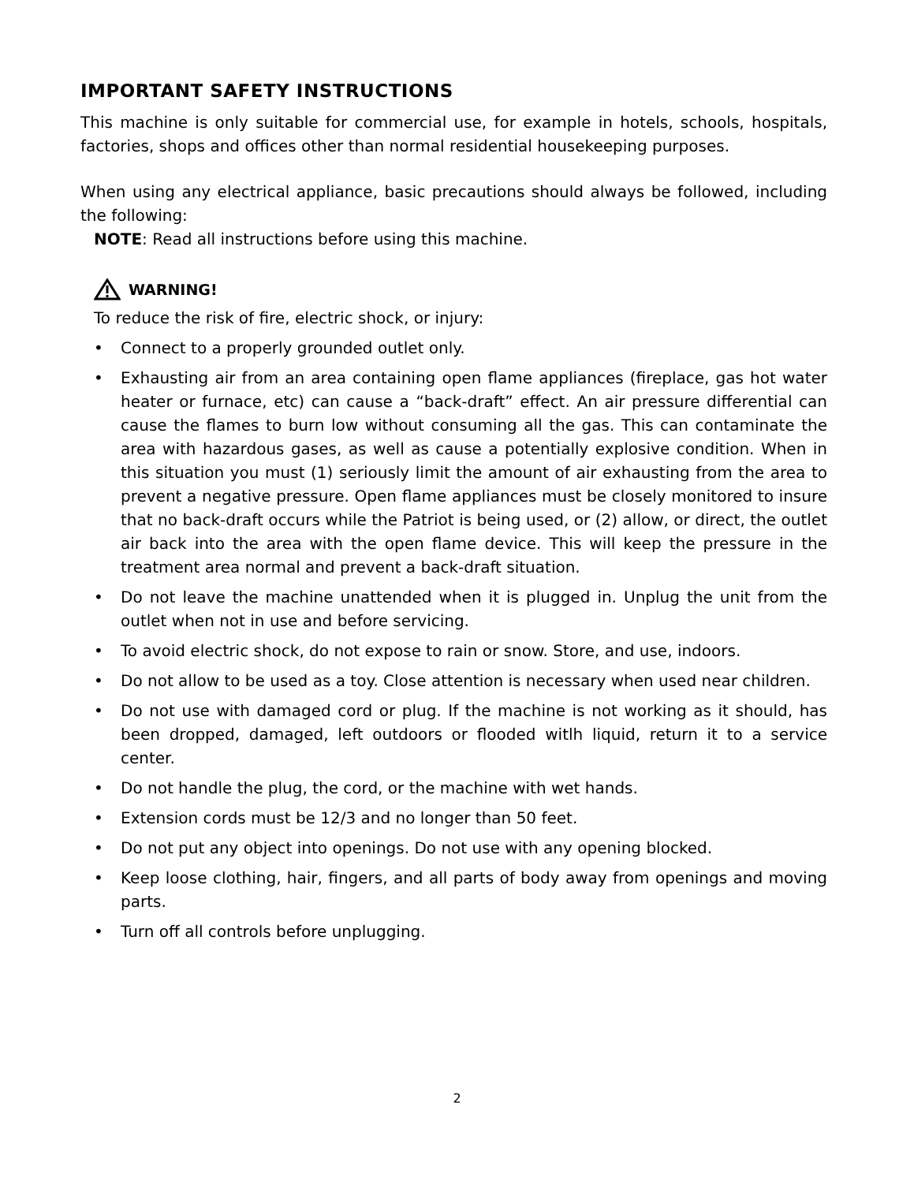IMPORTANT SAFETY INSTRUCTIONS
This machine is only suitable for commercial use, for example in hotels, schools, hospitals, factories, shops and offices other than normal residential housekeeping purposes.
When using any electrical appliance, basic precautions should always be followed, including the following:
NOTE: Read all instructions before using this machine.
WARNING!
To reduce the risk of fire, electric shock, or injury:
• Connect to a properly grounded outlet only.
• Exhausting air from an area containing open flame appliances (fireplace, gas hot water heater or furnace, etc) can cause a “back-draft” effect. An air pressure differential can cause the flames to burn low without consuming all the gas. This can contaminate the area with hazardous gases, as well as cause a potentially explosive condition. When in this situation you must (1) seriously limit the amount of air exhausting from the area to prevent a negative pressure. Open flame appliances must be closely monitored to insure that no back-draft occurs while the Patriot is being used, or (2) allow, or direct, the outlet air back into the area with the open flame device. This will keep the pressure in the treatment area normal and prevent a back-draft situation.
• Do not leave the machine unattended when it is plugged in. Unplug the unit from the outlet when not in use and before servicing.
• To avoid electric shock, do not expose to rain or snow. Store, and use, indoors.
• Do not allow to be used as a toy. Close attention is necessary when used near children.
• Do not use with damaged cord or plug. If the machine is not working as it should, has been dropped, damaged, left outdoors or flooded witlh liquid, return it to a service center.
• Do not handle the plug, the cord, or the machine with wet hands.
• Extension cords must be 12/3 and no longer than 50 feet.
• Do not put any object into openings. Do not use with any opening blocked.
• Keep loose clothing, hair, fingers, and all parts of body away from openings and moving parts.
• Turn off all controls before unplugging.
2